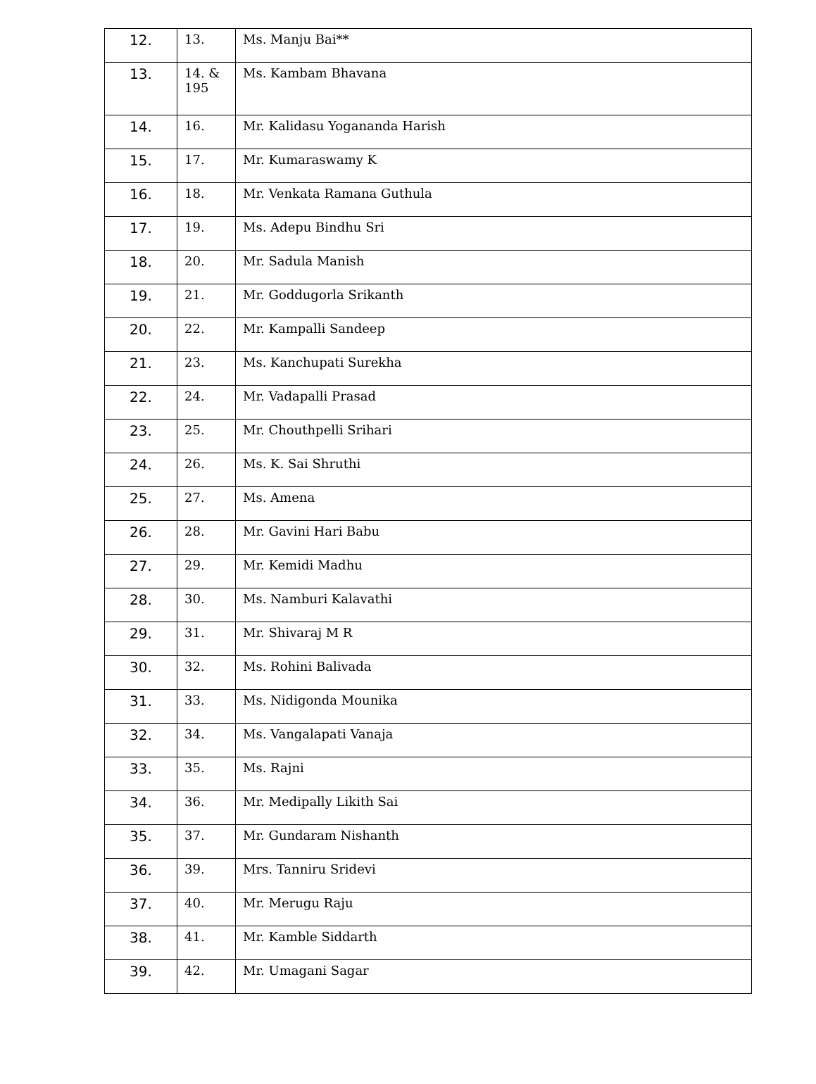| 12. | 13. | Ms. Manju Bai** |
| 13. | 14. & 195 | Ms. Kambam Bhavana |
| 14. | 16. | Mr. Kalidasu Yogananda Harish |
| 15. | 17. | Mr. Kumaraswamy K |
| 16. | 18. | Mr. Venkata Ramana Guthula |
| 17. | 19. | Ms. Adepu Bindhu Sri |
| 18. | 20. | Mr. Sadula Manish |
| 19. | 21. | Mr. Goddugorla Srikanth |
| 20. | 22. | Mr. Kampalli Sandeep |
| 21. | 23. | Ms. Kanchupati Surekha |
| 22. | 24. | Mr. Vadapalli Prasad |
| 23. | 25. | Mr. Chouthpelli Srihari |
| 24. | 26. | Ms. K. Sai Shruthi |
| 25. | 27. | Ms. Amena |
| 26. | 28. | Mr. Gavini Hari Babu |
| 27. | 29. | Mr. Kemidi Madhu |
| 28. | 30. | Ms. Namburi Kalavathi |
| 29. | 31. | Mr. Shivaraj M R |
| 30. | 32. | Ms. Rohini Balivada |
| 31. | 33. | Ms. Nidigonda Mounika |
| 32. | 34. | Ms. Vangalapati Vanaja |
| 33. | 35. | Ms. Rajni |
| 34. | 36. | Mr. Medipally Likith Sai |
| 35. | 37. | Mr. Gundaram Nishanth |
| 36. | 39. | Mrs. Tanniru Sridevi |
| 37. | 40. | Mr. Merugu Raju |
| 38. | 41. | Mr. Kamble Siddarth |
| 39. | 42. | Mr. Umagani Sagar |